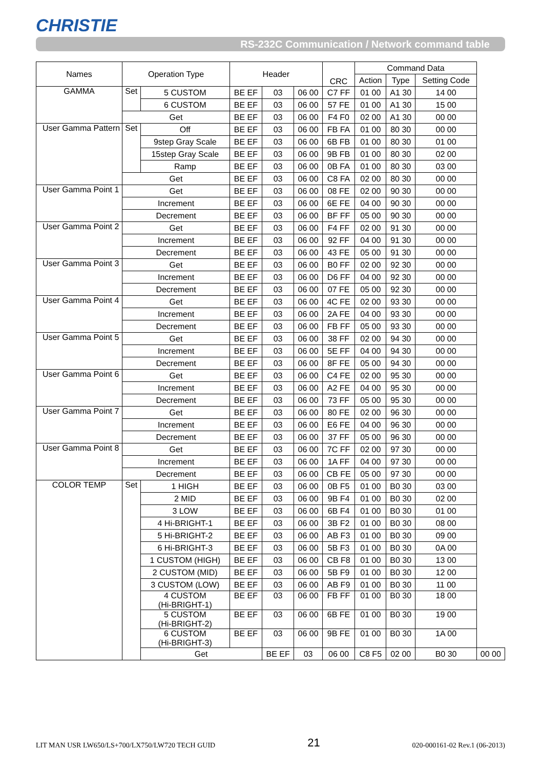CHRISTIE
RS-232C Communication / Network command table
| Names | Operation Type | | Header | | | CRC | Command Data | | | |
| --- | --- | --- | --- | --- | --- | --- | --- | --- | --- | --- |
| | | | | | | | Action | Type | Setting Code | |
| GAMMA | Set | 5 CUSTOM | BE EF | 03 | 06 00 | C7 FF | 01 00 | A1 30 | 14 00 | |
| | | 6 CUSTOM | BE EF | 03 | 06 00 | 57 FE | 01 00 | A1 30 | 15 00 | |
| | Get | | BE EF | 03 | 06 00 | F4 F0 | 02 00 | A1 30 | 00 00 | |
| User Gamma Pattern | Set | Off | BE EF | 03 | 06 00 | FB FA | 01 00 | 80 30 | 00 00 | |
| | | 9step Gray Scale | BE EF | 03 | 06 00 | 6B FB | 01 00 | 80 30 | 01 00 | |
| | | 15step Gray Scale | BE EF | 03 | 06 00 | 9B FB | 01 00 | 80 30 | 02 00 | |
| | | Ramp | BE EF | 03 | 06 00 | 0B FA | 01 00 | 80 30 | 03 00 | |
| | Get | | BE EF | 03 | 06 00 | C8 FA | 02 00 | 80 30 | 00 00 | |
| User Gamma Point 1 | Get | | BE EF | 03 | 06 00 | 08 FE | 02 00 | 90 30 | 00 00 | |
| | Increment | | BE EF | 03 | 06 00 | 6E FE | 04 00 | 90 30 | 00 00 | |
| | Decrement | | BE EF | 03 | 06 00 | BF FF | 05 00 | 90 30 | 00 00 | |
| User Gamma Point 2 | Get | | BE EF | 03 | 06 00 | F4 FF | 02 00 | 91 30 | 00 00 | |
| | Increment | | BE EF | 03 | 06 00 | 92 FF | 04 00 | 91 30 | 00 00 | |
| | Decrement | | BE EF | 03 | 06 00 | 43 FE | 05 00 | 91 30 | 00 00 | |
| User Gamma Point 3 | Get | | BE EF | 03 | 06 00 | B0 FF | 02 00 | 92 30 | 00 00 | |
| | Increment | | BE EF | 03 | 06 00 | D6 FF | 04 00 | 92 30 | 00 00 | |
| | Decrement | | BE EF | 03 | 06 00 | 07 FE | 05 00 | 92 30 | 00 00 | |
| User Gamma Point 4 | Get | | BE EF | 03 | 06 00 | 4C FE | 02 00 | 93 30 | 00 00 | |
| | Increment | | BE EF | 03 | 06 00 | 2A FE | 04 00 | 93 30 | 00 00 | |
| | Decrement | | BE EF | 03 | 06 00 | FB FF | 05 00 | 93 30 | 00 00 | |
| User Gamma Point 5 | Get | | BE EF | 03 | 06 00 | 38 FF | 02 00 | 94 30 | 00 00 | |
| | Increment | | BE EF | 03 | 06 00 | 5E FF | 04 00 | 94 30 | 00 00 | |
| | Decrement | | BE EF | 03 | 06 00 | 8F FE | 05 00 | 94 30 | 00 00 | |
| User Gamma Point 6 | Get | | BE EF | 03 | 06 00 | C4 FE | 02 00 | 95 30 | 00 00 | |
| | Increment | | BE EF | 03 | 06 00 | A2 FE | 04 00 | 95 30 | 00 00 | |
| | Decrement | | BE EF | 03 | 06 00 | 73 FF | 05 00 | 95 30 | 00 00 | |
| User Gamma Point 7 | Get | | BE EF | 03 | 06 00 | 80 FE | 02 00 | 96 30 | 00 00 | |
| | Increment | | BE EF | 03 | 06 00 | E6 FE | 04 00 | 96 30 | 00 00 | |
| | Decrement | | BE EF | 03 | 06 00 | 37 FF | 05 00 | 96 30 | 00 00 | |
| User Gamma Point 8 | Get | | BE EF | 03 | 06 00 | 7C FF | 02 00 | 97 30 | 00 00 | |
| | Increment | | BE EF | 03 | 06 00 | 1A FF | 04 00 | 97 30 | 00 00 | |
| | Decrement | | BE EF | 03 | 06 00 | CB FE | 05 00 | 97 30 | 00 00 | |
| COLOR TEMP | Set | 1 HIGH | BE EF | 03 | 06 00 | 0B F5 | 01 00 | B0 30 | 03 00 | |
| | | 2 MID | BE EF | 03 | 06 00 | 9B F4 | 01 00 | B0 30 | 02 00 | |
| | | 3 LOW | BE EF | 03 | 06 00 | 6B F4 | 01 00 | B0 30 | 01 00 | |
| | | 4 Hi-BRIGHT-1 | BE EF | 03 | 06 00 | 3B F2 | 01 00 | B0 30 | 08 00 | |
| | | 5 Hi-BRIGHT-2 | BE EF | 03 | 06 00 | AB F3 | 01 00 | B0 30 | 09 00 | |
| | | 6 Hi-BRIGHT-3 | BE EF | 03 | 06 00 | 5B F3 | 01 00 | B0 30 | 0A 00 | |
| | | 1 CUSTOM (HIGH) | BE EF | 03 | 06 00 | CB F8 | 01 00 | B0 30 | 13 00 | |
| | | 2 CUSTOM (MID) | BE EF | 03 | 06 00 | 5B F9 | 01 00 | B0 30 | 12 00 | |
| | | 3 CUSTOM (LOW) | BE EF | 03 | 06 00 | AB F9 | 01 00 | B0 30 | 11 00 | |
| | | 4 CUSTOM (Hi-BRIGHT-1) | BE EF | 03 | 06 00 | FB FF | 01 00 | B0 30 | 18 00 | |
| | | 5 CUSTOM (Hi-BRIGHT-2) | BE EF | 03 | 06 00 | 6B FE | 01 00 | B0 30 | 19 00 | |
| | | 6 CUSTOM (Hi-BRIGHT-3) | BE EF | 03 | 06 00 | 9B FE | 01 00 | B0 30 | 1A 00 | |
| | | Get | | BE EF | 03 | 06 00 | C8 F5 | 02 00 | B0 30 | 00 00 |
LIT MAN USR LW650/LS+700/LX750/LW720 TECH GUID 21 020-000161-02 Rev.1 (06-2013)